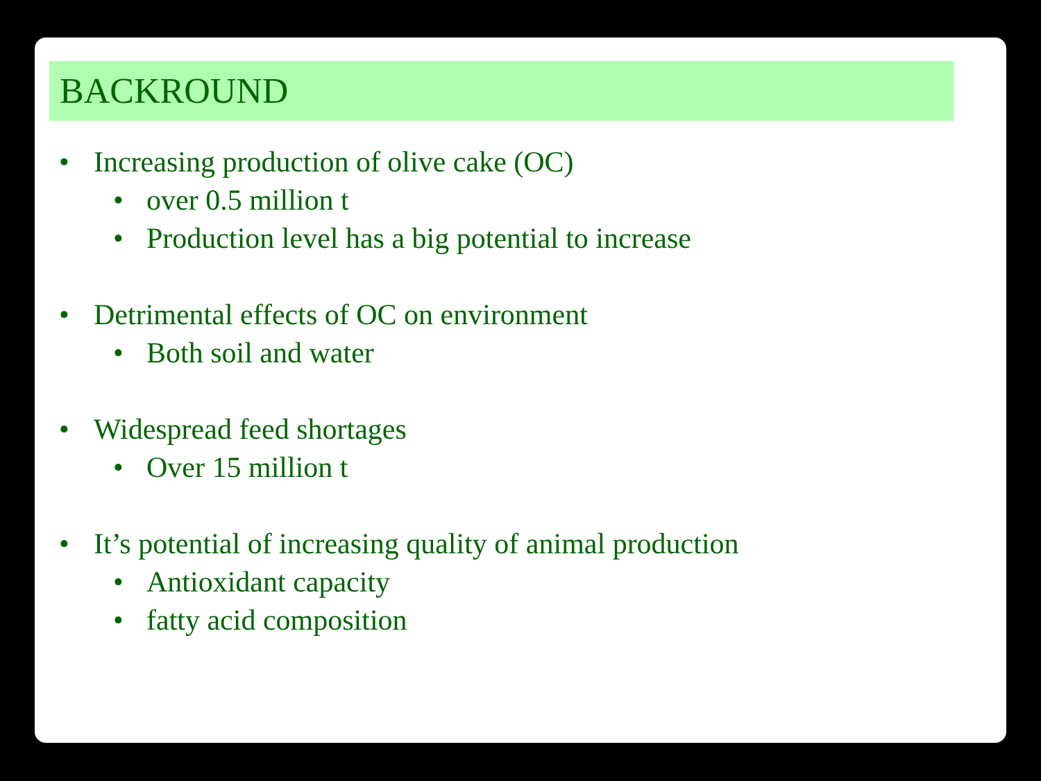BACKROUND
• Increasing production of olive cake (OC)
• over 0.5 million t
• Production level has a big potential to increase
• Detrimental effects of OC on environment
• Both soil and water
• Widespread feed shortages
• Over 15 million t
• It’s potential of increasing quality of animal production
• Antioxidant capacity
• fatty acid composition